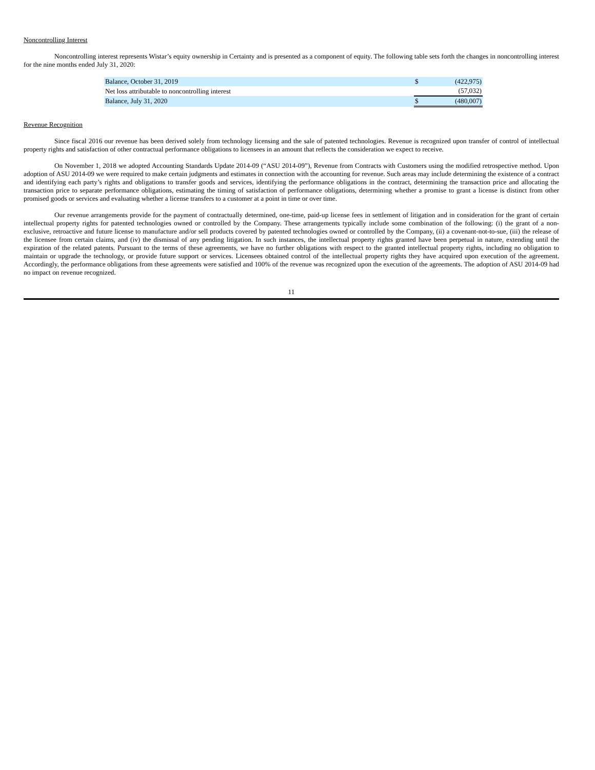Noncontrolling Interest
Noncontrolling interest represents Wistar’s equity ownership in Certainty and is presented as a component of equity. The following table sets forth the changes in noncontrolling interest for the nine months ended July 31, 2020:
| Balance, October 31, 2019 | $ | (422,975) |
| Net loss attributable to noncontrolling interest | | (57,032) |
| Balance, July 31, 2020 | $ | (480,007) |
Revenue Recognition
Since fiscal 2016 our revenue has been derived solely from technology licensing and the sale of patented technologies. Revenue is recognized upon transfer of control of intellectual property rights and satisfaction of other contractual performance obligations to licensees in an amount that reflects the consideration we expect to receive.
On November 1, 2018 we adopted Accounting Standards Update 2014-09 (“ASU 2014-09”), Revenue from Contracts with Customers using the modified retrospective method. Upon adoption of ASU 2014-09 we were required to make certain judgments and estimates in connection with the accounting for revenue. Such areas may include determining the existence of a contract and identifying each party’s rights and obligations to transfer goods and services, identifying the performance obligations in the contract, determining the transaction price and allocating the transaction price to separate performance obligations, estimating the timing of satisfaction of performance obligations, determining whether a promise to grant a license is distinct from other promised goods or services and evaluating whether a license transfers to a customer at a point in time or over time.
Our revenue arrangements provide for the payment of contractually determined, one-time, paid-up license fees in settlement of litigation and in consideration for the grant of certain intellectual property rights for patented technologies owned or controlled by the Company. These arrangements typically include some combination of the following: (i) the grant of a non-exclusive, retroactive and future license to manufacture and/or sell products covered by patented technologies owned or controlled by the Company, (ii) a covenant-not-to-sue, (iii) the release of the licensee from certain claims, and (iv) the dismissal of any pending litigation. In such instances, the intellectual property rights granted have been perpetual in nature, extending until the expiration of the related patents. Pursuant to the terms of these agreements, we have no further obligations with respect to the granted intellectual property rights, including no obligation to maintain or upgrade the technology, or provide future support or services. Licensees obtained control of the intellectual property rights they have acquired upon execution of the agreement. Accordingly, the performance obligations from these agreements were satisfied and 100% of the revenue was recognized upon the execution of the agreements. The adoption of ASU 2014-09 had no impact on revenue recognized.
11